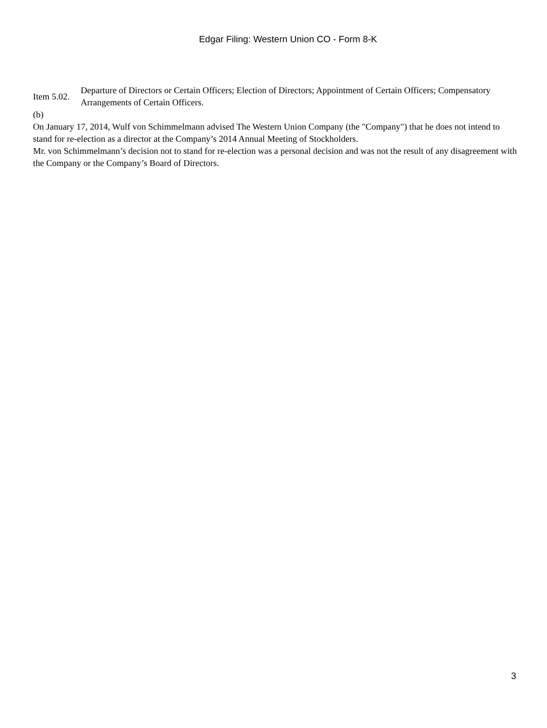Edgar Filing: Western Union CO - Form 8-K
Item 5.02.
Departure of Directors or Certain Officers; Election of Directors; Appointment of Certain Officers; Compensatory Arrangements of Certain Officers.
(b)
On January 17, 2014, Wulf von Schimmelmann advised The Western Union Company (the "Company") that he does not intend to stand for re-election as a director at the Company’s 2014 Annual Meeting of Stockholders.
Mr. von Schimmelmann’s decision not to stand for re-election was a personal decision and was not the result of any disagreement with the Company or the Company’s Board of Directors.
3